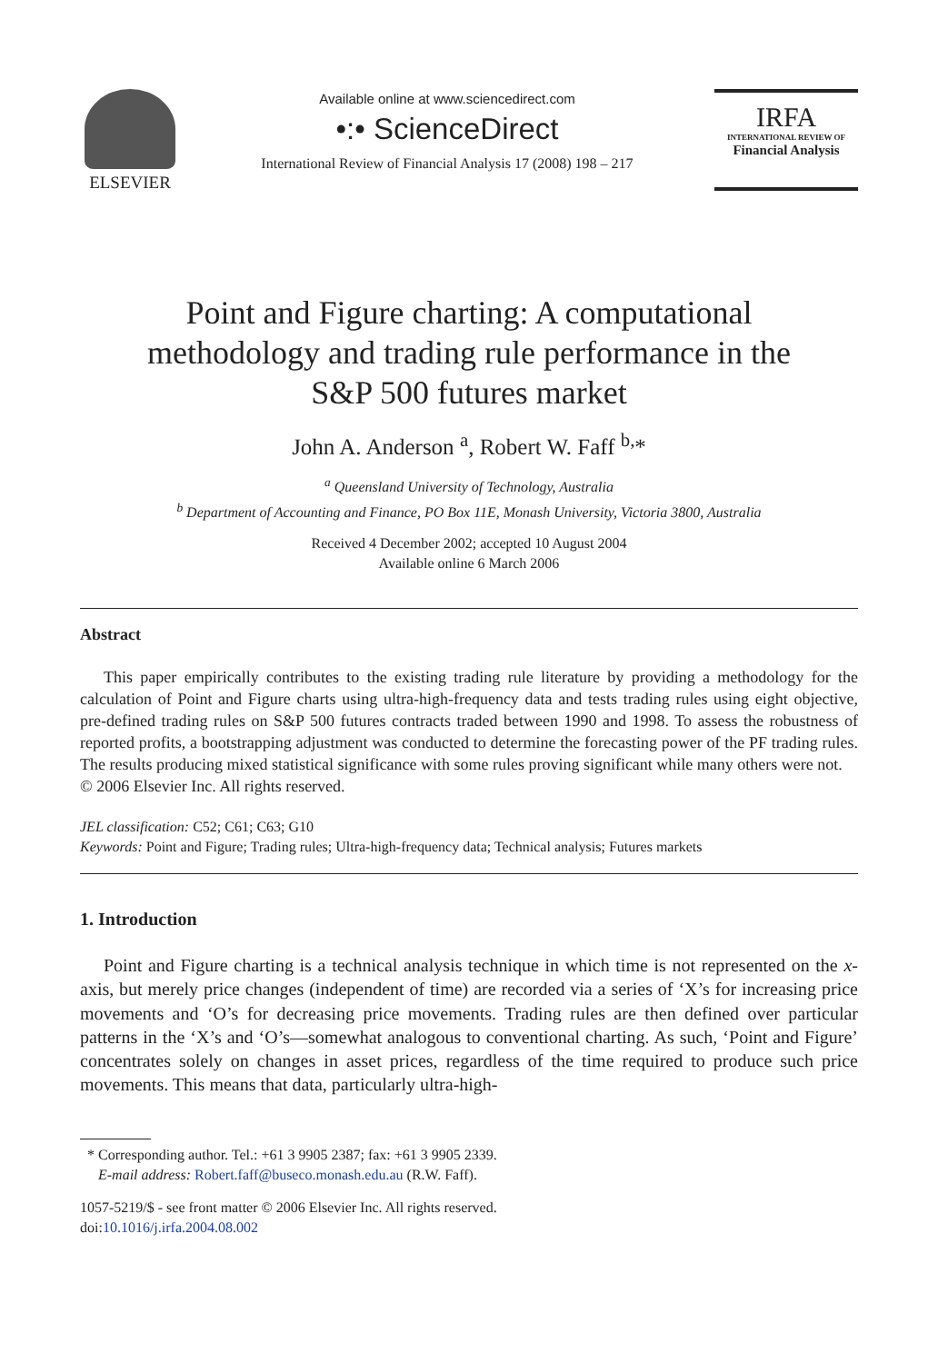ELSEVIER
Available online at www.sciencedirect.com
•:• ScienceDirect
International Review of Financial Analysis 17 (2008) 198 – 217
IRFA
INTERNATIONAL REVIEW OF
Financial Analysis
Point and Figure charting: A computational methodology and trading rule performance in the S&P 500 futures market
John A. Anderson <sup>a</sup>, Robert W. Faff <sup>b,</sup>*
<sup>a</sup> Queensland University of Technology, Australia
<sup>b</sup> Department of Accounting and Finance, PO Box 11E, Monash University, Victoria 3800, Australia
Received 4 December 2002; accepted 10 August 2004
Available online 6 March 2006
Abstract
This paper empirically contributes to the existing trading rule literature by providing a methodology for the calculation of Point and Figure charts using ultra-high-frequency data and tests trading rules using eight objective, pre-defined trading rules on S&P 500 futures contracts traded between 1990 and 1998. To assess the robustness of reported profits, a bootstrapping adjustment was conducted to determine the forecasting power of the PF trading rules. The results producing mixed statistical significance with some rules proving significant while many others were not.
© 2006 Elsevier Inc. All rights reserved.
JEL classification: C52; C61; C63; G10
Keywords: Point and Figure; Trading rules; Ultra-high-frequency data; Technical analysis; Futures markets
1. Introduction
Point and Figure charting is a technical analysis technique in which time is not represented on the x-axis, but merely price changes (independent of time) are recorded via a series of ‘X’s for increasing price movements and ‘O’s for decreasing price movements. Trading rules are then defined over particular patterns in the ‘X’s and ‘O’s—somewhat analogous to conventional charting. As such, ‘Point and Figure’ concentrates solely on changes in asset prices, regardless of the time required to produce such price movements. This means that data, particularly ultra-high-
* Corresponding author. Tel.: +61 3 9905 2387; fax: +61 3 9905 2339.
E-mail address: Robert.faff@buseco.monash.edu.au (R.W. Faff).
1057-5219/$ - see front matter © 2006 Elsevier Inc. All rights reserved.
doi:10.1016/j.irfa.2004.08.002